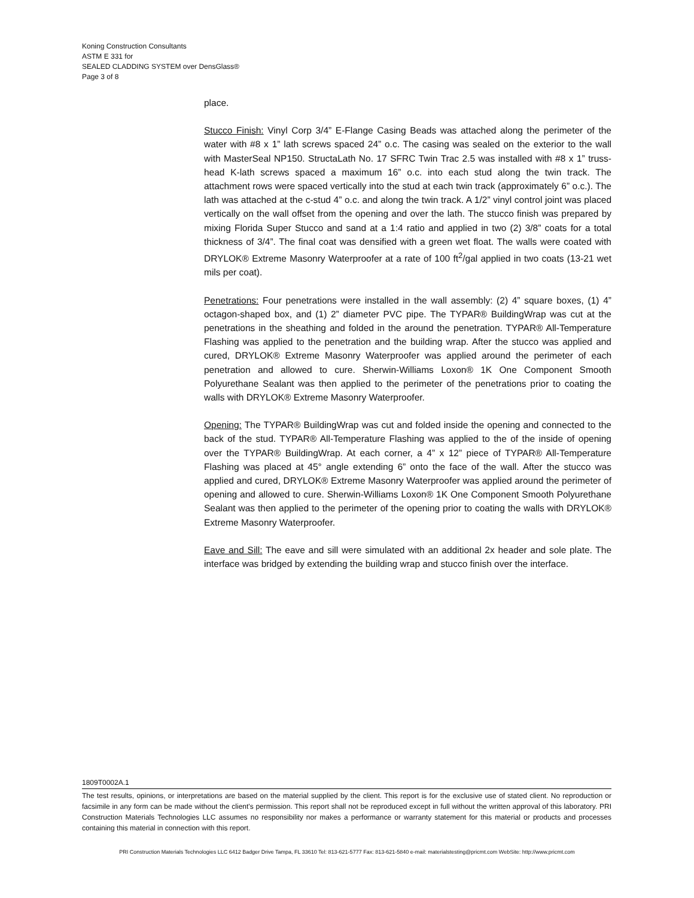Koning Construction Consultants
ASTM E 331 for
SEALED CLADDING SYSTEM over DensGlass®
Page 3 of 8
place.
Stucco Finish: Vinyl Corp 3/4” E-Flange Casing Beads was attached along the perimeter of the water with #8 x 1” lath screws spaced 24” o.c. The casing was sealed on the exterior to the wall with MasterSeal NP150. StructaLath No. 17 SFRC Twin Trac 2.5 was installed with #8 x 1” truss-head K-lath screws spaced a maximum 16” o.c. into each stud along the twin track. The attachment rows were spaced vertically into the stud at each twin track (approximately 6” o.c.). The lath was attached at the c-stud 4” o.c. and along the twin track. A 1/2” vinyl control joint was placed vertically on the wall offset from the opening and over the lath. The stucco finish was prepared by mixing Florida Super Stucco and sand at a 1:4 ratio and applied in two (2) 3/8” coats for a total thickness of 3/4”. The final coat was densified with a green wet float. The walls were coated with DRYLOK® Extreme Masonry Waterproofer at a rate of 100 ft<sup>2</sup>/gal applied in two coats (13-21 wet mils per coat).
Penetrations: Four penetrations were installed in the wall assembly: (2) 4” square boxes, (1) 4” octagon-shaped box, and (1) 2” diameter PVC pipe. The TYPAR® BuildingWrap was cut at the penetrations in the sheathing and folded in the around the penetration. TYPAR® All-Temperature Flashing was applied to the penetration and the building wrap. After the stucco was applied and cured, DRYLOK® Extreme Masonry Waterproofer was applied around the perimeter of each penetration and allowed to cure. Sherwin-Williams Loxon® 1K One Component Smooth Polyurethane Sealant was then applied to the perimeter of the penetrations prior to coating the walls with DRYLOK® Extreme Masonry Waterproofer.
Opening: The TYPAR® BuildingWrap was cut and folded inside the opening and connected to the back of the stud. TYPAR® All-Temperature Flashing was applied to the of the inside of opening over the TYPAR® BuildingWrap. At each corner, a 4” x 12” piece of TYPAR® All-Temperature Flashing was placed at 45° angle extending 6” onto the face of the wall. After the stucco was applied and cured, DRYLOK® Extreme Masonry Waterproofer was applied around the perimeter of opening and allowed to cure. Sherwin-Williams Loxon® 1K One Component Smooth Polyurethane Sealant was then applied to the perimeter of the opening prior to coating the walls with DRYLOK® Extreme Masonry Waterproofer.
Eave and Sill: The eave and sill were simulated with an additional 2x header and sole plate. The interface was bridged by extending the building wrap and stucco finish over the interface.
1809T0002A.1
The test results, opinions, or interpretations are based on the material supplied by the client. This report is for the exclusive use of stated client. No reproduction or facsimile in any form can be made without the client's permission. This report shall not be reproduced except in full without the written approval of this laboratory. PRI Construction Materials Technologies LLC assumes no responsibility nor makes a performance or warranty statement for this material or products and processes containing this material in connection with this report.
PRI Construction Materials Technologies LLC 6412 Badger Drive Tampa, FL 33610 Tel: 813-621-5777 Fax: 813-621-5840 e-mail: materialstesting@pricmt.com WebSite: http://www.pricmt.com